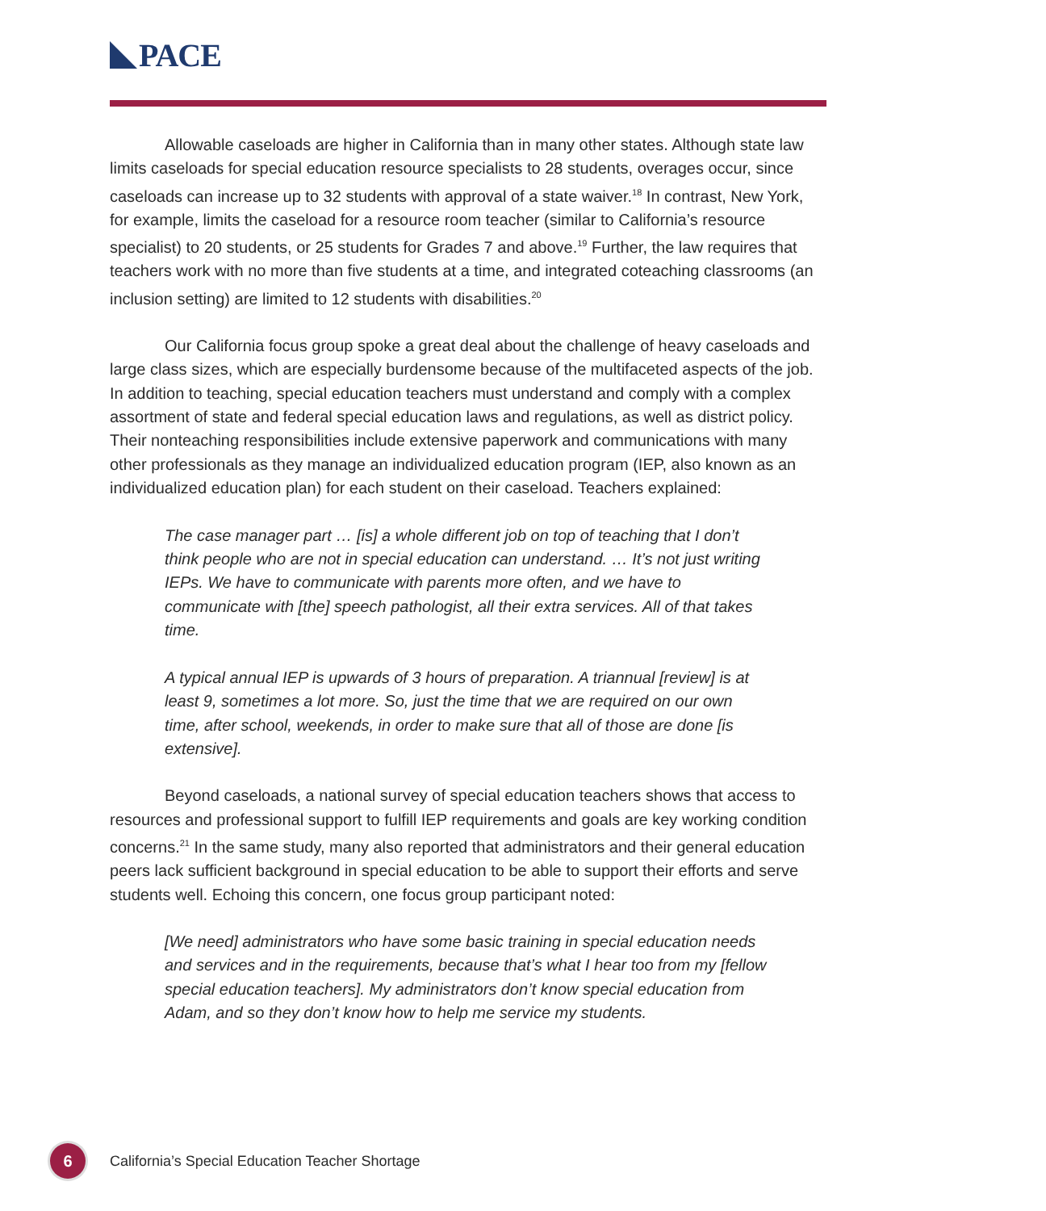PACE
Allowable caseloads are higher in California than in many other states. Although state law limits caseloads for special education resource specialists to 28 students, overages occur, since caseloads can increase up to 32 students with approval of a state waiver.<sup>18</sup> In contrast, New York, for example, limits the caseload for a resource room teacher (similar to California’s resource specialist) to 20 students, or 25 students for Grades 7 and above.<sup>19</sup> Further, the law requires that teachers work with no more than five students at a time, and integrated coteaching classrooms (an inclusion setting) are limited to 12 students with disabilities.<sup>20</sup>
Our California focus group spoke a great deal about the challenge of heavy caseloads and large class sizes, which are especially burdensome because of the multifaceted aspects of the job. In addition to teaching, special education teachers must understand and comply with a complex assortment of state and federal special education laws and regulations, as well as district policy. Their nonteaching responsibilities include extensive paperwork and communications with many other professionals as they manage an individualized education program (IEP, also known as an individualized education plan) for each student on their caseload. Teachers explained:
The case manager part … [is] a whole different job on top of teaching that I don’t think people who are not in special education can understand. … It’s not just writing IEPs. We have to communicate with parents more often, and we have to communicate with [the] speech pathologist, all their extra services. All of that takes time.
A typical annual IEP is upwards of 3 hours of preparation. A triannual [review] is at least 9, sometimes a lot more. So, just the time that we are required on our own time, after school, weekends, in order to make sure that all of those are done [is extensive].
Beyond caseloads, a national survey of special education teachers shows that access to resources and professional support to fulfill IEP requirements and goals are key working condition concerns.<sup>21</sup> In the same study, many also reported that administrators and their general education peers lack sufficient background in special education to be able to support their efforts and serve students well. Echoing this concern, one focus group participant noted:
[We need] administrators who have some basic training in special education needs and services and in the requirements, because that’s what I hear too from my [fellow special education teachers]. My administrators don’t know special education from Adam, and so they don’t know how to help me service my students.
6
California’s Special Education Teacher Shortage